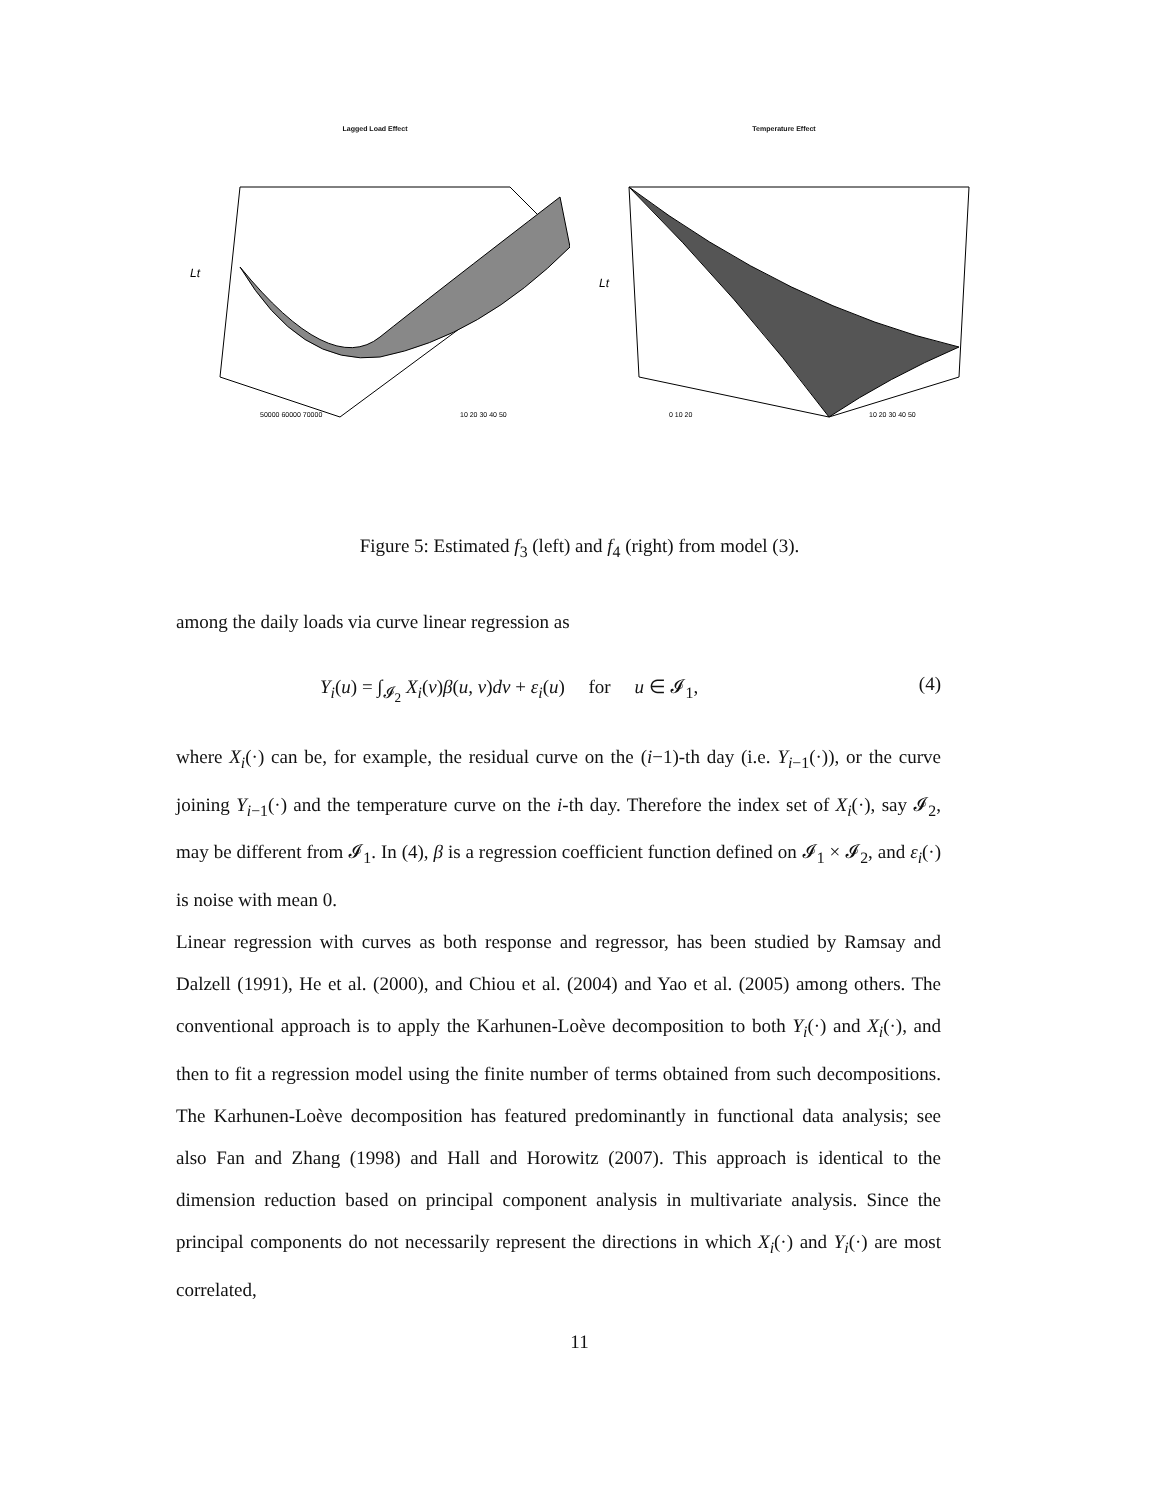Lagged Load Effect
Lt
50000 60000 70000
10 20 30 40 50
Temperature Effect
Lt
0 10 20
10 20 30 40 50
Figure 5: Estimated f<sub>3</sub> (left) and f<sub>4</sub> (right) from model (3).
among the daily loads via curve linear regression as
Y<sub>i</sub>(u) = ∫<sub>𝓘<sub>2</sub></sub> X<sub>i</sub>(v)β(u, v)dv + ε<sub>i</sub>(u) for u ∈ 𝓘<sub>1</sub>, (4)
where X<sub>i</sub>(·) can be, for example, the residual curve on the (i−1)-th day (i.e. Y<sub>i−1</sub>(·)), or the curve joining Y<sub>i−1</sub>(·) and the temperature curve on the i-th day. Therefore the index set of X<sub>i</sub>(·), say 𝓘<sub>2</sub>, may be different from 𝓘<sub>1</sub>. In (4), β is a regression coefficient function defined on 𝓘<sub>1</sub> × 𝓘<sub>2</sub>, and ε<sub>i</sub>(·) is noise with mean 0.
Linear regression with curves as both response and regressor, has been studied by Ramsay and Dalzell (1991), He et al. (2000), and Chiou et al. (2004) and Yao et al. (2005) among others. The conventional approach is to apply the Karhunen-Loève decomposition to both Y<sub>i</sub>(·) and X<sub>i</sub>(·), and then to fit a regression model using the finite number of terms obtained from such decompositions. The Karhunen-Loève decomposition has featured predominantly in functional data analysis; see also Fan and Zhang (1998) and Hall and Horowitz (2007). This approach is identical to the dimension reduction based on principal component analysis in multivariate analysis. Since the principal components do not necessarily represent the directions in which X<sub>i</sub>(·) and Y<sub>i</sub>(·) are most correlated,
11